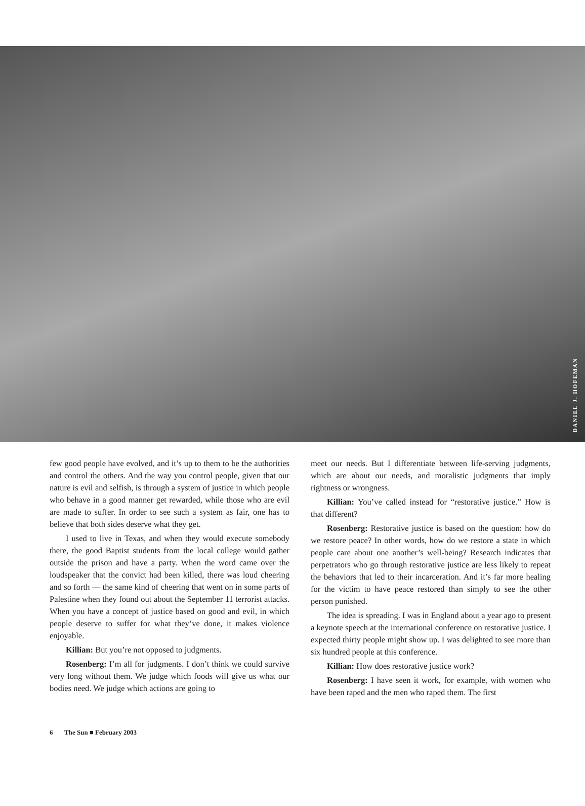DANIEL J. HOFEMAN
few good people have evolved, and it’s up to them to be the authorities and control the others. And the way you control people, given that our nature is evil and selfish, is through a system of justice in which people who behave in a good manner get rewarded, while those who are evil are made to suffer. In order to see such a system as fair, one has to believe that both sides deserve what they get.
I used to live in Texas, and when they would execute somebody there, the good Baptist students from the local college would gather outside the prison and have a party. When the word came over the loudspeaker that the convict had been killed, there was loud cheering and so forth — the same kind of cheering that went on in some parts of Palestine when they found out about the September 11 terrorist attacks. When you have a concept of justice based on good and evil, in which people deserve to suffer for what they’ve done, it makes violence enjoyable.
Killian: But you’re not opposed to judgments.
Rosenberg: I’m all for judgments. I don’t think we could survive very long without them. We judge which foods will give us what our bodies need. We judge which actions are going to
meet our needs. But I differentiate between life-serving judgments, which are about our needs, and moralistic judgments that imply rightness or wrongness.
Killian: You’ve called instead for “restorative justice.” How is that different?
Rosenberg: Restorative justice is based on the question: how do we restore peace? In other words, how do we restore a state in which people care about one another’s well-being? Research indicates that perpetrators who go through restorative justice are less likely to repeat the behaviors that led to their incarceration. And it’s far more healing for the victim to have peace restored than simply to see the other person punished.
The idea is spreading. I was in England about a year ago to present a keynote speech at the international conference on restorative justice. I expected thirty people might show up. I was delighted to see more than six hundred people at this conference.
Killian: How does restorative justice work?
Rosenberg: I have seen it work, for example, with women who have been raped and the men who raped them. The first
6 The Sun ■ February 2003